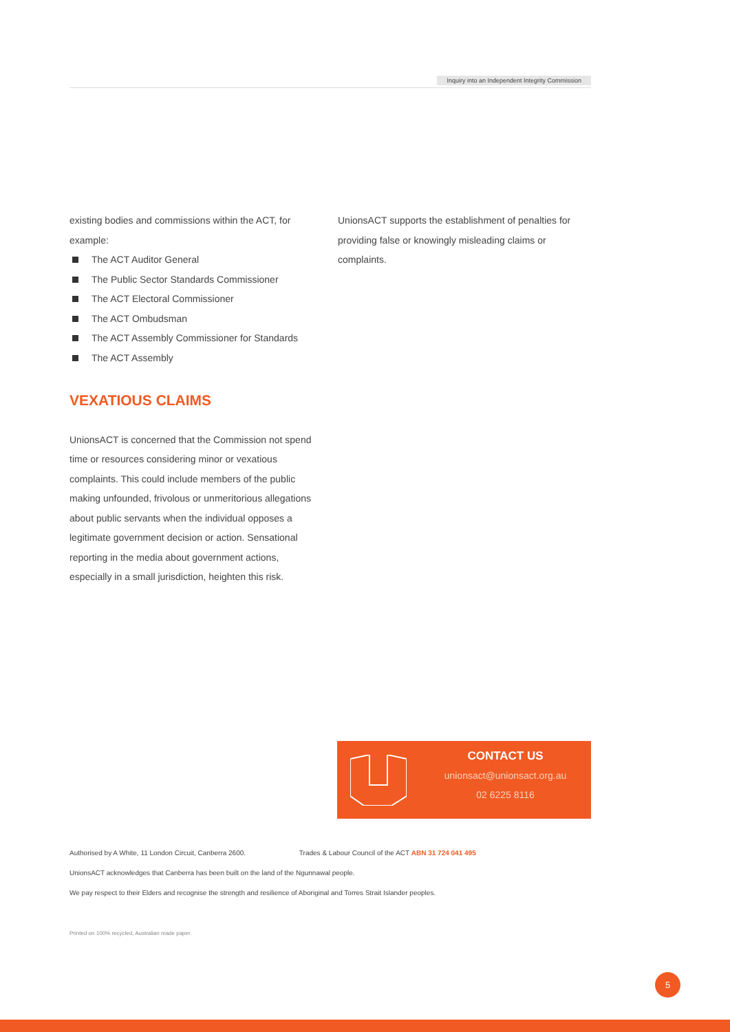Inquiry into an Independent Integrity Commission
existing bodies and commissions within the ACT, for example:
The ACT Auditor General
The Public Sector Standards Commissioner
The ACT Electoral Commissioner
The ACT Ombudsman
The ACT Assembly Commissioner for Standards
The ACT Assembly
VEXATIOUS CLAIMS
UnionsACT is concerned that the Commission not spend time or resources considering minor or vexatious complaints. This could include members of the public making unfounded, frivolous or unmeritorious allegations about public servants when the individual opposes a legitimate government decision or action. Sensational reporting in the media about government actions, especially in a small jurisdiction, heighten this risk.
UnionsACT supports the establishment of penalties for providing false or knowingly misleading claims or complaints.
CONTACT US
unionsact@unionsact.org.au
02 6225 8116
Authorised by A White, 11 London Circuit, Canberra 2600. Trades & Labour Council of the ACT ABN 31 724 041 495
UnionsACT acknowledges that Canberra has been built on the land of the Ngunnawal people.
We pay respect to their Elders and recognise the strength and resilience of Aboriginal and Torres Strait Islander peoples.
Printed on 100% recycled, Australian made paper.
5